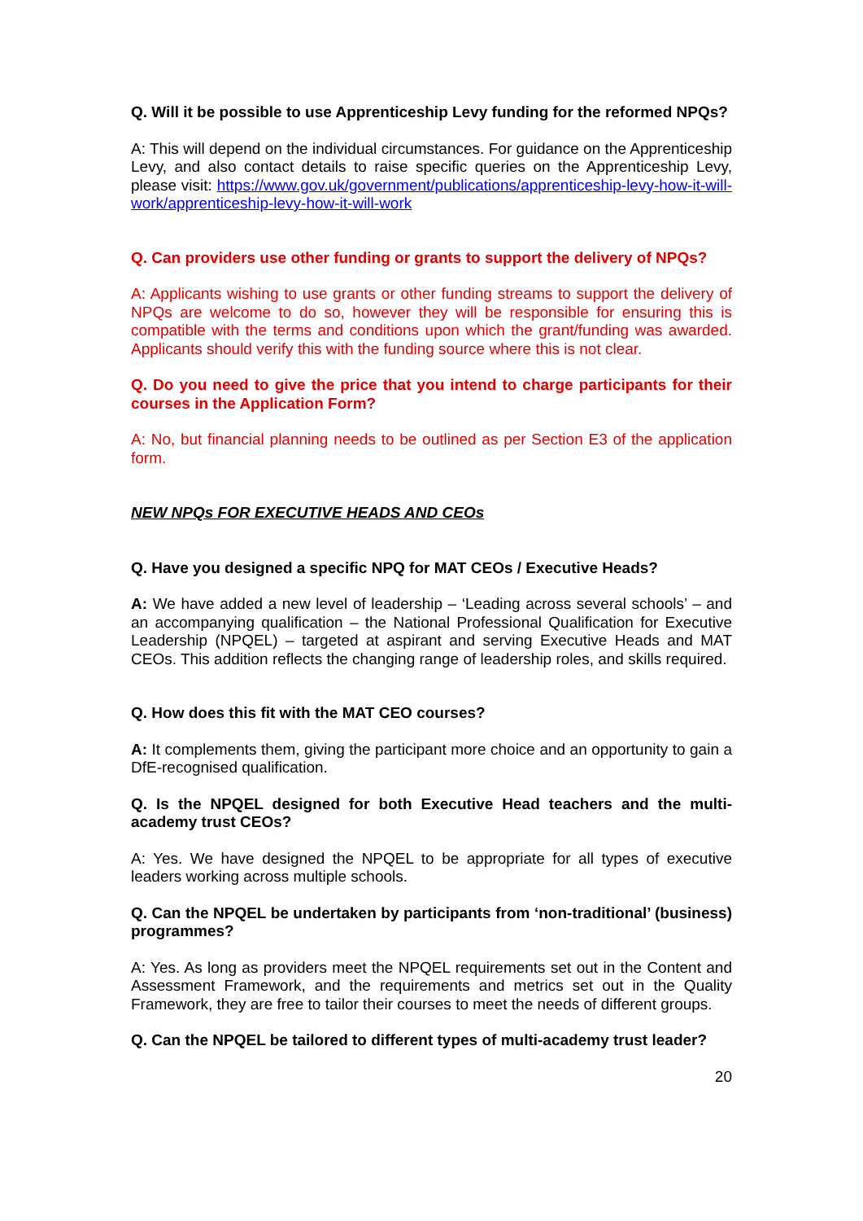Q. Will it be possible to use Apprenticeship Levy funding for the reformed NPQs?
A: This will depend on the individual circumstances. For guidance on the Apprenticeship Levy, and also contact details to raise specific queries on the Apprenticeship Levy, please visit: https://www.gov.uk/government/publications/apprenticeship-levy-how-it-will-work/apprenticeship-levy-how-it-will-work
Q. Can providers use other funding or grants to support the delivery of NPQs?
A: Applicants wishing to use grants or other funding streams to support the delivery of NPQs are welcome to do so, however they will be responsible for ensuring this is compatible with the terms and conditions upon which the grant/funding was awarded. Applicants should verify this with the funding source where this is not clear.
Q. Do you need to give the price that you intend to charge participants for their courses in the Application Form?
A: No, but financial planning needs to be outlined as per Section E3 of the application form.
NEW NPQs FOR EXECUTIVE HEADS AND CEOs
Q. Have you designed a specific NPQ for MAT CEOs / Executive Heads?
A: We have added a new level of leadership – ‘Leading across several schools’ – and an accompanying qualification – the National Professional Qualification for Executive Leadership (NPQEL) – targeted at aspirant and serving Executive Heads and MAT CEOs. This addition reflects the changing range of leadership roles, and skills required.
Q. How does this fit with the MAT CEO courses?
A: It complements them, giving the participant more choice and an opportunity to gain a DfE-recognised qualification.
Q. Is the NPQEL designed for both Executive Head teachers and the multi-academy trust CEOs?
A: Yes. We have designed the NPQEL to be appropriate for all types of executive leaders working across multiple schools.
Q. Can the NPQEL be undertaken by participants from ‘non-traditional’ (business) programmes?
A: Yes. As long as providers meet the NPQEL requirements set out in the Content and Assessment Framework, and the requirements and metrics set out in the Quality Framework, they are free to tailor their courses to meet the needs of different groups.
Q. Can the NPQEL be tailored to different types of multi-academy trust leader?
20